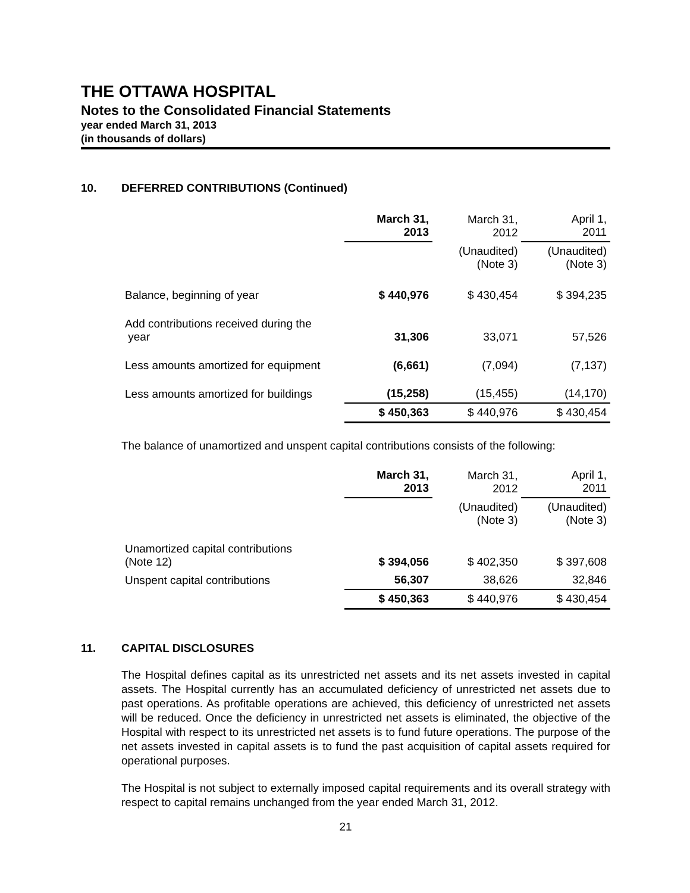THE OTTAWA HOSPITAL
Notes to the Consolidated Financial Statements
year ended March 31, 2013
(in thousands of dollars)
10. DEFERRED CONTRIBUTIONS (Continued)
| | March 31, 2013 | March 31, 2012 | April 1, 2011 |
| | | (Unaudited) (Note 3) | (Unaudited) (Note 3) |
| Balance, beginning of year | $ 440,976 | $ 430,454 | $ 394,235 |
| Add contributions received during the year | 31,306 | 33,071 | 57,526 |
| Less amounts amortized for equipment | (6,661) | (7,094) | (7,137) |
| Less amounts amortized for buildings | (15,258) | (15,455) | (14,170) |
| | $ 450,363 | $ 440,976 | $ 430,454 |
The balance of unamortized and unspent capital contributions consists of the following:
| | March 31, 2013 | March 31, 2012 | April 1, 2011 |
| | | (Unaudited) (Note 3) | (Unaudited) (Note 3) |
| Unamortized capital contributions (Note 12) | $ 394,056 | $ 402,350 | $ 397,608 |
| Unspent capital contributions | 56,307 | 38,626 | 32,846 |
| | $ 450,363 | $ 440,976 | $ 430,454 |
11. CAPITAL DISCLOSURES
The Hospital defines capital as its unrestricted net assets and its net assets invested in capital assets. The Hospital currently has an accumulated deficiency of unrestricted net assets due to past operations. As profitable operations are achieved, this deficiency of unrestricted net assets will be reduced. Once the deficiency in unrestricted net assets is eliminated, the objective of the Hospital with respect to its unrestricted net assets is to fund future operations. The purpose of the net assets invested in capital assets is to fund the past acquisition of capital assets required for operational purposes.
The Hospital is not subject to externally imposed capital requirements and its overall strategy with respect to capital remains unchanged from the year ended March 31, 2012.
21